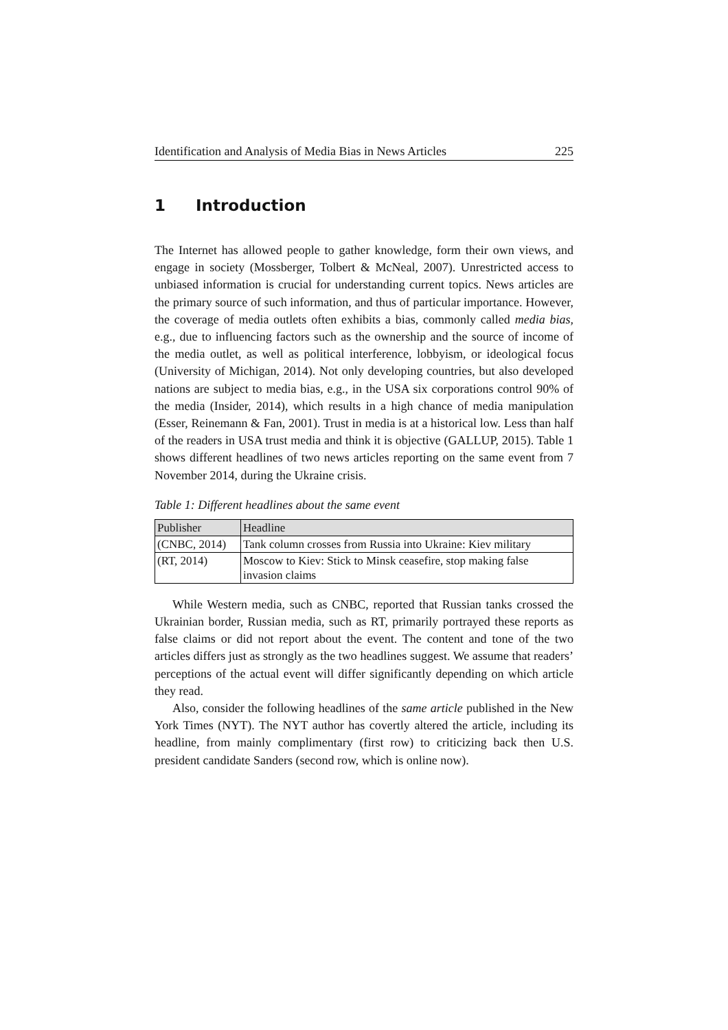Identification and Analysis of Media Bias in News Articles 225
1 Introduction
The Internet has allowed people to gather knowledge, form their own views, and engage in society (Mossberger, Tolbert & McNeal, 2007). Unrestricted access to unbiased information is crucial for understanding current topics. News articles are the primary source of such information, and thus of particular importance. However, the coverage of media outlets often exhibits a bias, commonly called media bias, e.g., due to influencing factors such as the ownership and the source of income of the media outlet, as well as political interference, lobbyism, or ideological focus (University of Michigan, 2014). Not only developing countries, but also developed nations are subject to media bias, e.g., in the USA six corporations control 90% of the media (Insider, 2014), which results in a high chance of media manipulation (Esser, Reinemann & Fan, 2001). Trust in media is at a historical low. Less than half of the readers in USA trust media and think it is objective (GALLUP, 2015). Table 1 shows different headlines of two news articles reporting on the same event from 7 November 2014, during the Ukraine crisis.
Table 1: Different headlines about the same event
| Publisher | Headline |
| --- | --- |
| (CNBC, 2014) | Tank column crosses from Russia into Ukraine: Kiev military |
| (RT, 2014) | Moscow to Kiev: Stick to Minsk ceasefire, stop making false invasion claims |
While Western media, such as CNBC, reported that Russian tanks crossed the Ukrainian border, Russian media, such as RT, primarily portrayed these reports as false claims or did not report about the event. The content and tone of the two articles differs just as strongly as the two headlines suggest. We assume that readers’ perceptions of the actual event will differ significantly depending on which article they read.
Also, consider the following headlines of the same article published in the New York Times (NYT). The NYT author has covertly altered the article, including its headline, from mainly complimentary (first row) to criticizing back then U.S. president candidate Sanders (second row, which is online now).